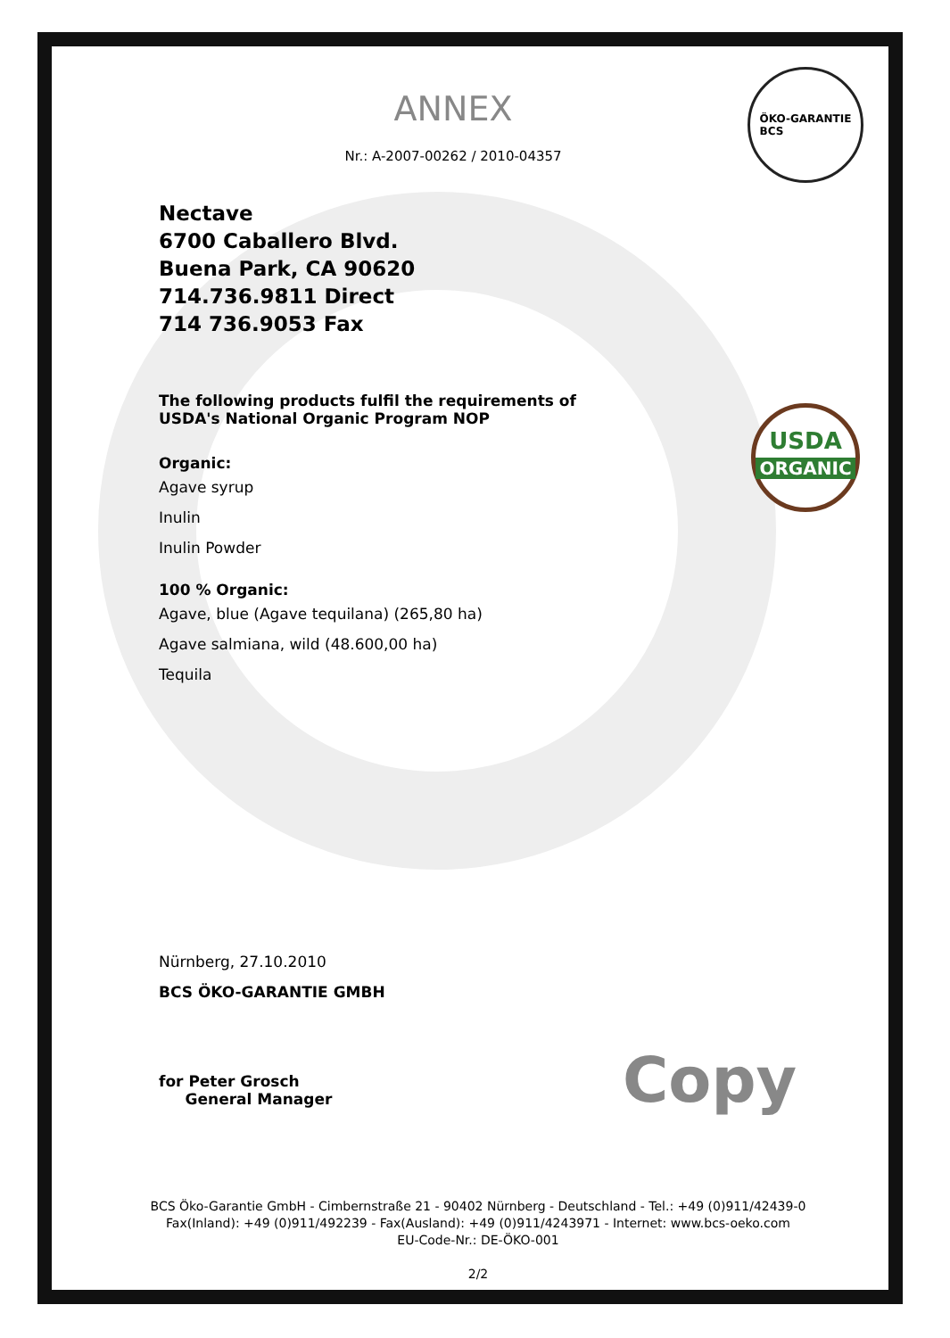ÖKO-GARANTIE
BCS
USDA
ORGANIC
ANNEX
Nr.: A-2007-00262 / 2010-04357
Nectave
6700 Caballero Blvd.
Buena Park, CA 90620
714.736.9811 Direct
714 736.9053 Fax
The following products fulfil the requirements of
USDA's National Organic Program NOP
Organic:
Agave syrup
Inulin
Inulin Powder
100 % Organic:
Agave, blue (Agave tequilana) (265,80 ha)
Agave salmiana, wild (48.600,00 ha)
Tequila
Nürnberg, 27.10.2010
BCS ÖKO-GARANTIE GMBH
for Peter Grosch
General Manager
Copy
BCS Öko-Garantie GmbH - Cimbernstraße 21 - 90402 Nürnberg - Deutschland - Tel.: +49 (0)911/42439-0
Fax(Inland): +49 (0)911/492239 - Fax(Ausland): +49 (0)911/4243971 - Internet: www.bcs-oeko.com
EU-Code-Nr.: DE-ÖKO-001
2/2